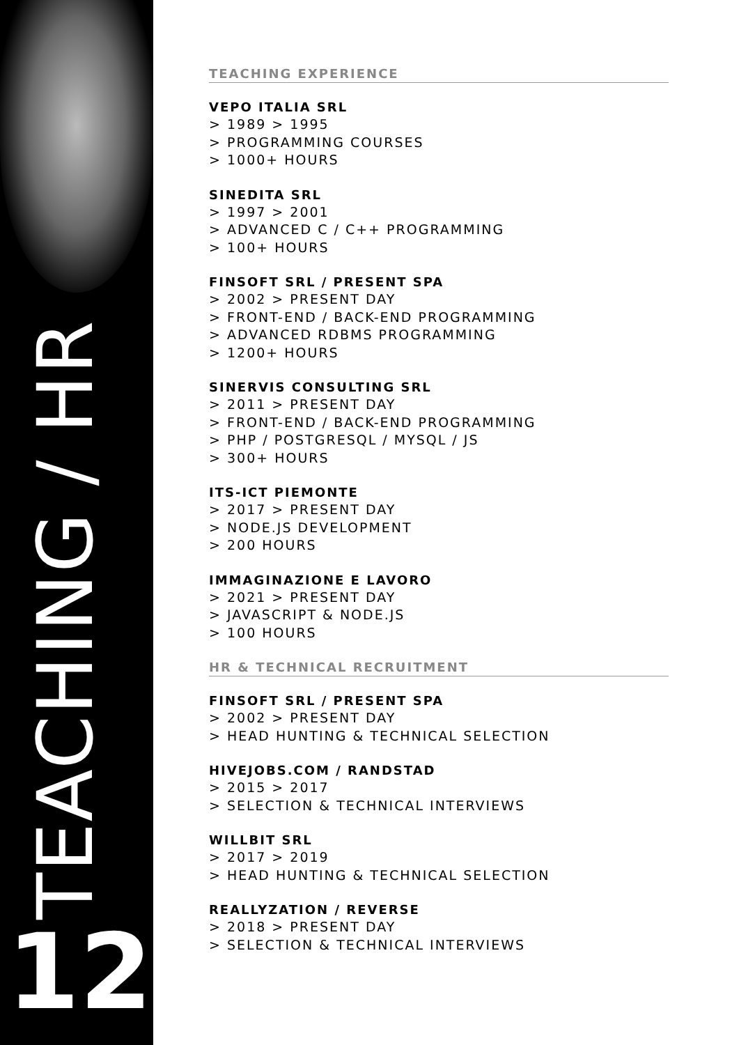TEACHING / HR
12
TEACHING EXPERIENCE
VEPO ITALIA SRL
> 1989 > 1995
> PROGRAMMING COURSES
> 1000+ HOURS
SINEDITA SRL
> 1997 > 2001
> ADVANCED C / C++ PROGRAMMING
> 100+ HOURS
FINSOFT SRL / PRESENT SPA
> 2002 > PRESENT DAY
> FRONT-END / BACK-END PROGRAMMING
> ADVANCED RDBMS PROGRAMMING
> 1200+ HOURS
SINERVIS CONSULTING SRL
> 2011 > PRESENT DAY
> FRONT-END / BACK-END PROGRAMMING
> PHP / POSTGRESQL / MYSQL / JS
> 300+ HOURS
ITS-ICT PIEMONTE
> 2017 > PRESENT DAY
> NODE.JS DEVELOPMENT
> 200 HOURS
IMMAGINAZIONE E LAVORO
> 2021 > PRESENT DAY
> JAVASCRIPT & NODE.JS
> 100 HOURS
HR & TECHNICAL RECRUITMENT
FINSOFT SRL / PRESENT SPA
> 2002 > PRESENT DAY
> HEAD HUNTING & TECHNICAL SELECTION
HIVEJOBS.COM / RANDSTAD
> 2015 > 2017
> SELECTION & TECHNICAL INTERVIEWS
WILLBIT SRL
> 2017 > 2019
> HEAD HUNTING & TECHNICAL SELECTION
REALLYZATION / REVERSE
> 2018 > PRESENT DAY
> SELECTION & TECHNICAL INTERVIEWS